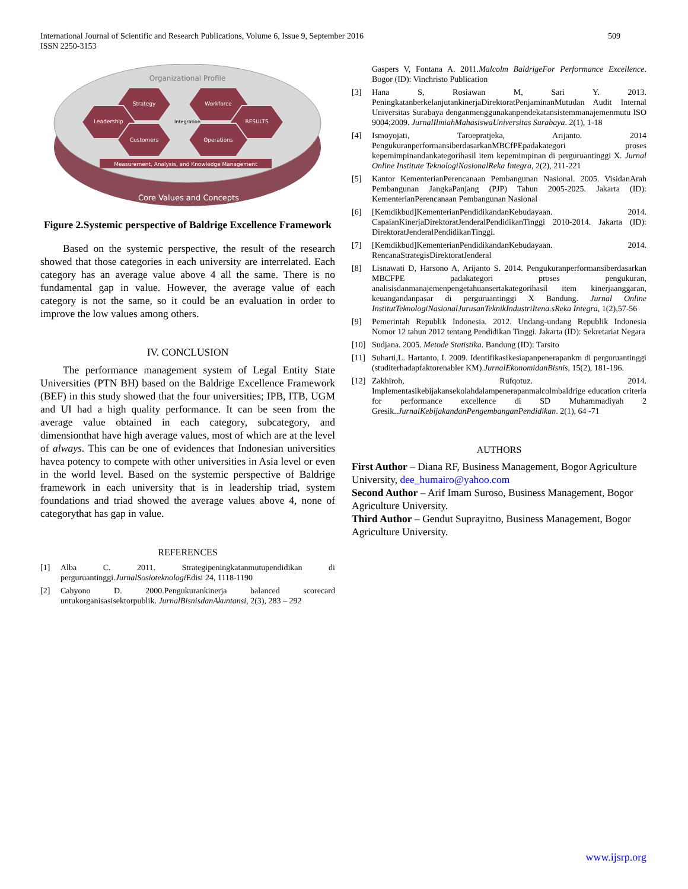International Journal of Scientific and Research Publications, Volume 6, Issue 9, September 2016
ISSN 2250-3153
509
Organizational Profile
Strategy
Workforce
Leadership
RESULTS
Customers
Operations
Integration
Measurement, Analysis, and Knowledge Management
Core Values and Concepts
Figure 2.Systemic perspective of Baldrige Excellence Framework
Based on the systemic perspective, the result of the research showed that those categories in each university are interrelated. Each category has an average value above 4 all the same. There is no fundamental gap in value. However, the average value of each category is not the same, so it could be an evaluation in order to improve the low values among others.
IV. CONCLUSION
The performance management system of Legal Entity State Universities (PTN BH) based on the Baldrige Excellence Framework (BEF) in this study showed that the four universities; IPB, ITB, UGM and UI had a high quality performance. It can be seen from the average value obtained in each category, subcategory, and dimensionthat have high average values, most of which are at the level of always. This can be one of evidences that Indonesian universities havea potency to compete with other universities in Asia level or even in the world level. Based on the systemic perspective of Baldrige framework in each university that is in leadership triad, system foundations and triad showed the average values above 4, none of categorythat has gap in value.
REFERENCES
[1] Alba C. 2011. Strategipeningkatanmutupendidikan di perguruantinggi.JurnalSosioteknologi Edisi 24, 1118-1190
[2] Cahyono D. 2000.Pengukurankinerja balanced scorecard untukorganisasisektorpublik. JurnalBisnisdanAkuntansi, 2(3), 283 – 292
Gaspers V, Fontana A. 2011.Malcolm BaldrigeFor Performance Excellence. Bogor (ID): Vinchristo Publication
[3] Hana S, Rosiawan M, Sari Y. 2013. PeningkatanberkelanjutankinerjaDirektoratPenjaminanMutudan Audit Internal Universitas Surabaya denganmenggunakanpendekatansistemmanajemenmutu ISO 9004;2009. JurnalIlmiahMahasiswaUniversitas Surabaya. 2(1), 1-18
[4] Ismoyojati, Taroepratjeka, Arijanto. 2014 PengukuranperformansiberdasarkanMBCfPEpadakategori proses kepemimpinandankategorihasil item kepemimpinan di perguruantinggi X. Jurnal Online Institute TeknologiNasionalReka Integra, 2(2), 211-221
[5] Kantor KementerianPerencanaan Pembangunan Nasional. 2005. VisidanArah Pembangunan JangkaPanjang (PJP) Tahun 2005-2025. Jakarta (ID): KementerianPerencanaan Pembangunan Nasional
[6] [Kemdikbud]KementerianPendidikandanKebudayaan. 2014. CapaianKinerjaDirektoratJenderalPendidikanTinggi 2010-2014. Jakarta (ID): DirektoratJenderalPendidikanTinggi.
[7] [Kemdikbud]KementerianPendidikandanKebudayaan. 2014. RencanaStrategisDirektoratJenderal
[8] Lisnawati D, Harsono A, Arijanto S. 2014. Pengukuranperformansiberdasarkan MBCFPE padakategori proses pengukuran, analisisdanmanajemenpengetahuansertakategorihasil item kinerjaanggaran, keuangandanpasar di perguruantinggi X Bandung. Jurnal Online InstitutTeknologiNasionalJurusanTeknikIndustriItena.sReka Integra, 1(2),57-56
[9] Pemerintah Republik Indonesia. 2012. Undang-undang Republik Indonesia Nomor 12 tahun 2012 tentang Pendidikan Tinggi. Jakarta (ID): Sekretariat Negara
[10] Sudjana. 2005. Metode Statistika. Bandung (ID): Tarsito
[11] Suharti,L. Hartanto, I. 2009. Identifikasikesiapanpenerapankm di perguruantinggi (studiterhadapfaktorenabler KM).JurnalEkonomidanBisnis, 15(2), 181-196.
[12] Zakhiroh, Rufqotuz. 2014. Implementasikebijakansekolahdalampenerapanmalcolmbaldrige education criteria for performance excellence di SD Muhammadiyah 2 Gresik..JurnalKebijakandanPengembanganPendidikan. 2(1), 64 -71
AUTHORS
First Author – Diana RF, Business Management, Bogor Agriculture University, dee_humairo@yahoo.com
Second Author – Arif Imam Suroso, Business Management, Bogor Agriculture University.
Third Author – Gendut Suprayitno, Business Management, Bogor Agriculture University.
www.ijsrp.org